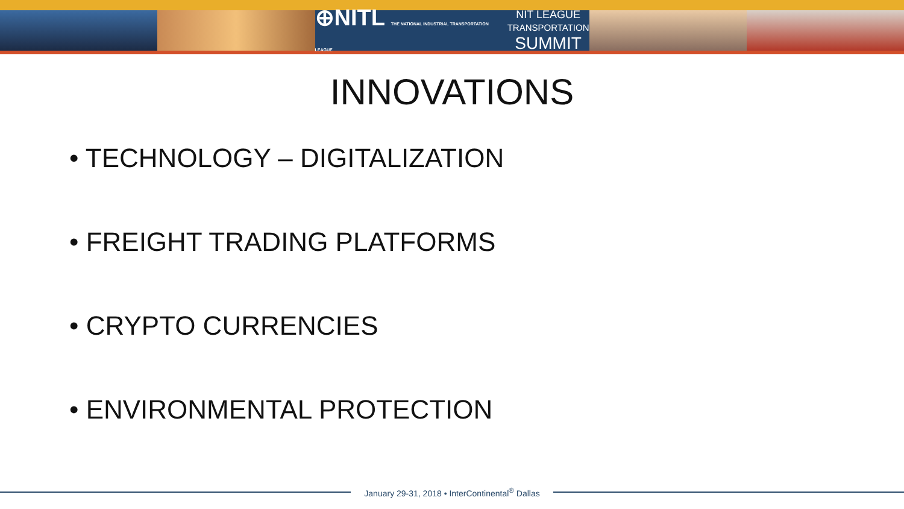⊕NITL THE NATIONAL INDUSTRIAL TRANSPORTATION LEAGUE NIT LEAGUE
TRANSPORTATION
SUMMIT
INNOVATIONS
• TECHNOLOGY – DIGITALIZATION
• FREIGHT TRADING PLATFORMS
• CRYPTO CURRENCIES
• ENVIRONMENTAL PROTECTION
January 29-31, 2018 • InterContinental<sup>®</sup> Dallas